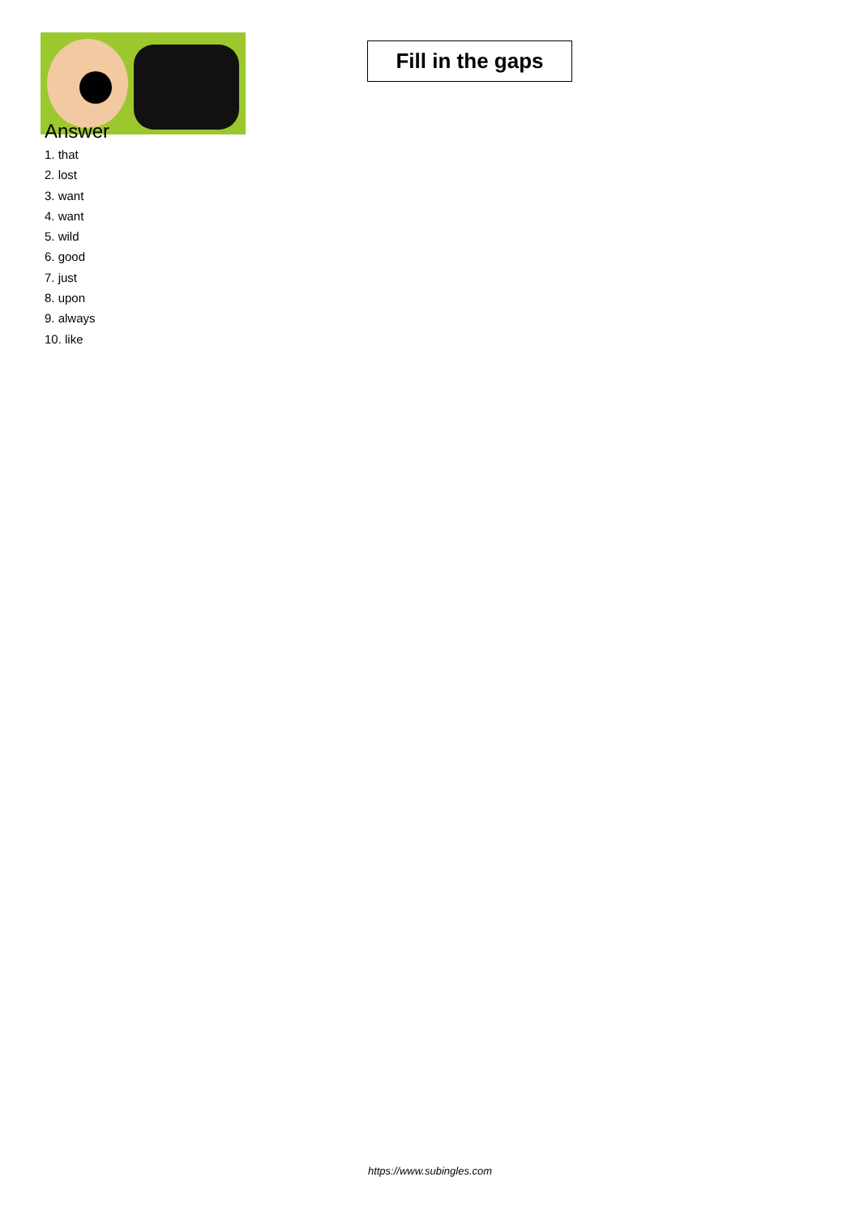Fill in the gaps
Answer
1. that
2. lost
3. want
4. want
5. wild
6. good
7. just
8. upon
9. always
10. like
https://www.subingles.com